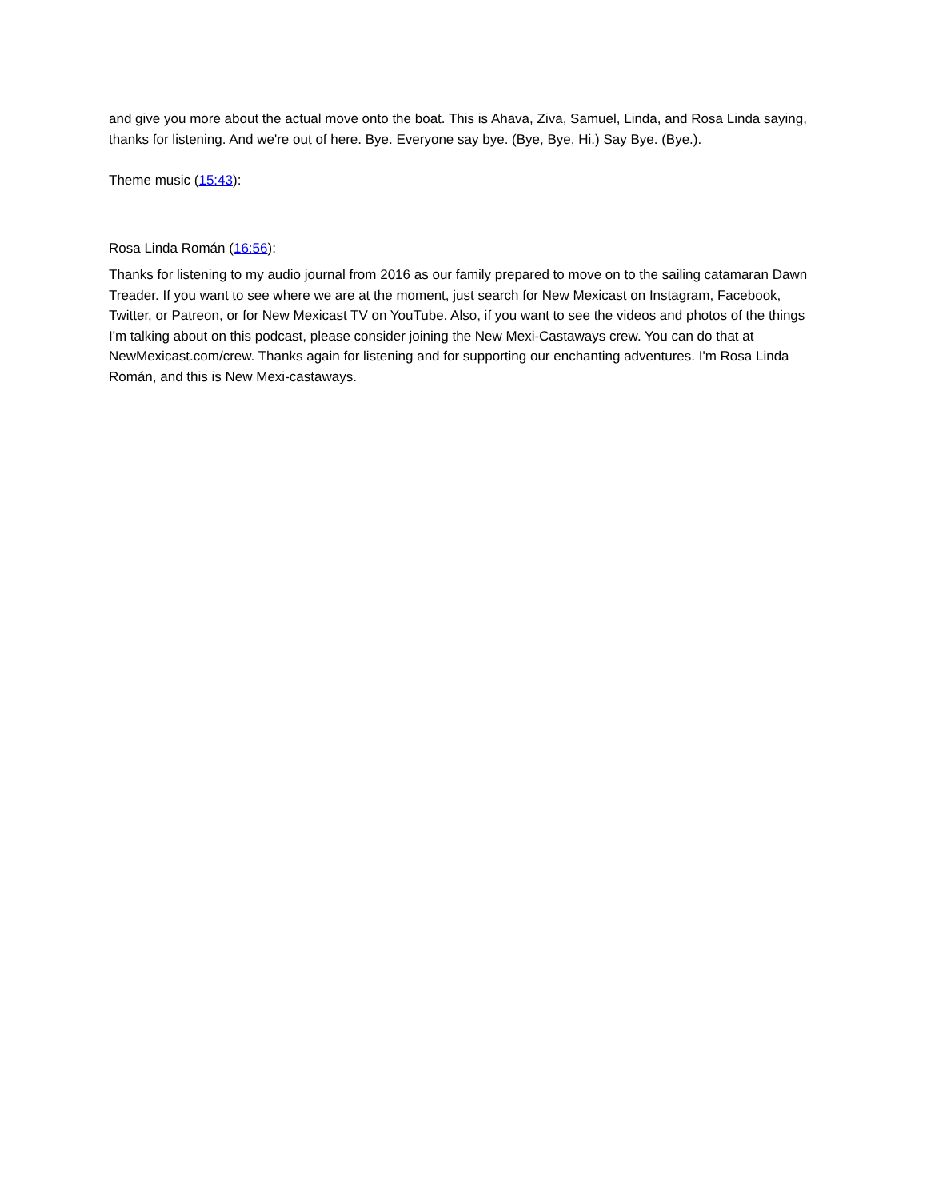and give you more about the actual move onto the boat. This is Ahava, Ziva, Samuel, Linda, and Rosa Linda saying, thanks for listening. And we're out of here. Bye. Everyone say bye. (Bye, Bye, Hi.) Say Bye. (Bye.).
Theme music (15:43):
Rosa Linda Román (16:56):
Thanks for listening to my audio journal from 2016 as our family prepared to move on to the sailing catamaran Dawn Treader. If you want to see where we are at the moment, just search for New Mexicast on Instagram, Facebook, Twitter, or Patreon, or for New Mexicast TV on YouTube. Also, if you want to see the videos and photos of the things I'm talking about on this podcast, please consider joining the New Mexi-Castaways crew. You can do that at NewMexicast.com/crew. Thanks again for listening and for supporting our enchanting adventures. I'm Rosa Linda Román, and this is New Mexi-castaways.